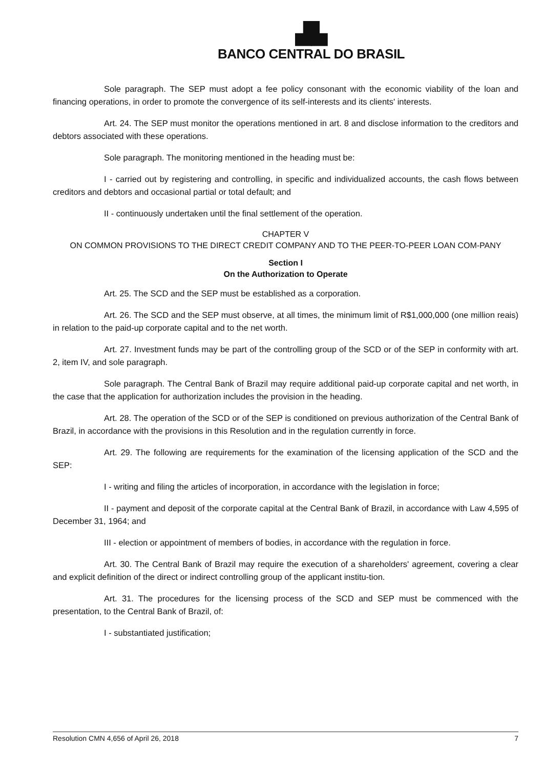▟▙
BANCO CENTRAL DO BRASIL
Sole paragraph. The SEP must adopt a fee policy consonant with the economic viability of the loan and financing operations, in order to promote the convergence of its self-interests and its clients' interests.
Art. 24. The SEP must monitor the operations mentioned in art. 8 and disclose information to the creditors and debtors associated with these operations.
Sole paragraph. The monitoring mentioned in the heading must be:
I - carried out by registering and controlling, in specific and individualized accounts, the cash flows between creditors and debtors and occasional partial or total default; and
II - continuously undertaken until the final settlement of the operation.
CHAPTER V
ON COMMON PROVISIONS TO THE DIRECT CREDIT COMPANY AND TO THE PEER-TO-PEER LOAN COM-PANY
Section I
On the Authorization to Operate
Art. 25. The SCD and the SEP must be established as a corporation.
Art. 26. The SCD and the SEP must observe, at all times, the minimum limit of R$1,000,000 (one million reais) in relation to the paid-up corporate capital and to the net worth.
Art. 27. Investment funds may be part of the controlling group of the SCD or of the SEP in conformity with art. 2, item IV, and sole paragraph.
Sole paragraph. The Central Bank of Brazil may require additional paid-up corporate capital and net worth, in the case that the application for authorization includes the provision in the heading.
Art. 28. The operation of the SCD or of the SEP is conditioned on previous authorization of the Central Bank of Brazil, in accordance with the provisions in this Resolution and in the regulation currently in force.
Art. 29. The following are requirements for the examination of the licensing application of the SCD and the SEP:
I - writing and filing the articles of incorporation, in accordance with the legislation in force;
II - payment and deposit of the corporate capital at the Central Bank of Brazil, in accordance with Law 4,595 of December 31, 1964; and
III - election or appointment of members of bodies, in accordance with the regulation in force.
Art. 30. The Central Bank of Brazil may require the execution of a shareholders' agreement, covering a clear and explicit definition of the direct or indirect controlling group of the applicant institu-tion.
Art. 31. The procedures for the licensing process of the SCD and SEP must be commenced with the presentation, to the Central Bank of Brazil, of:
I - substantiated justification;
Resolution CMN 4,656 of April 26, 2018 7